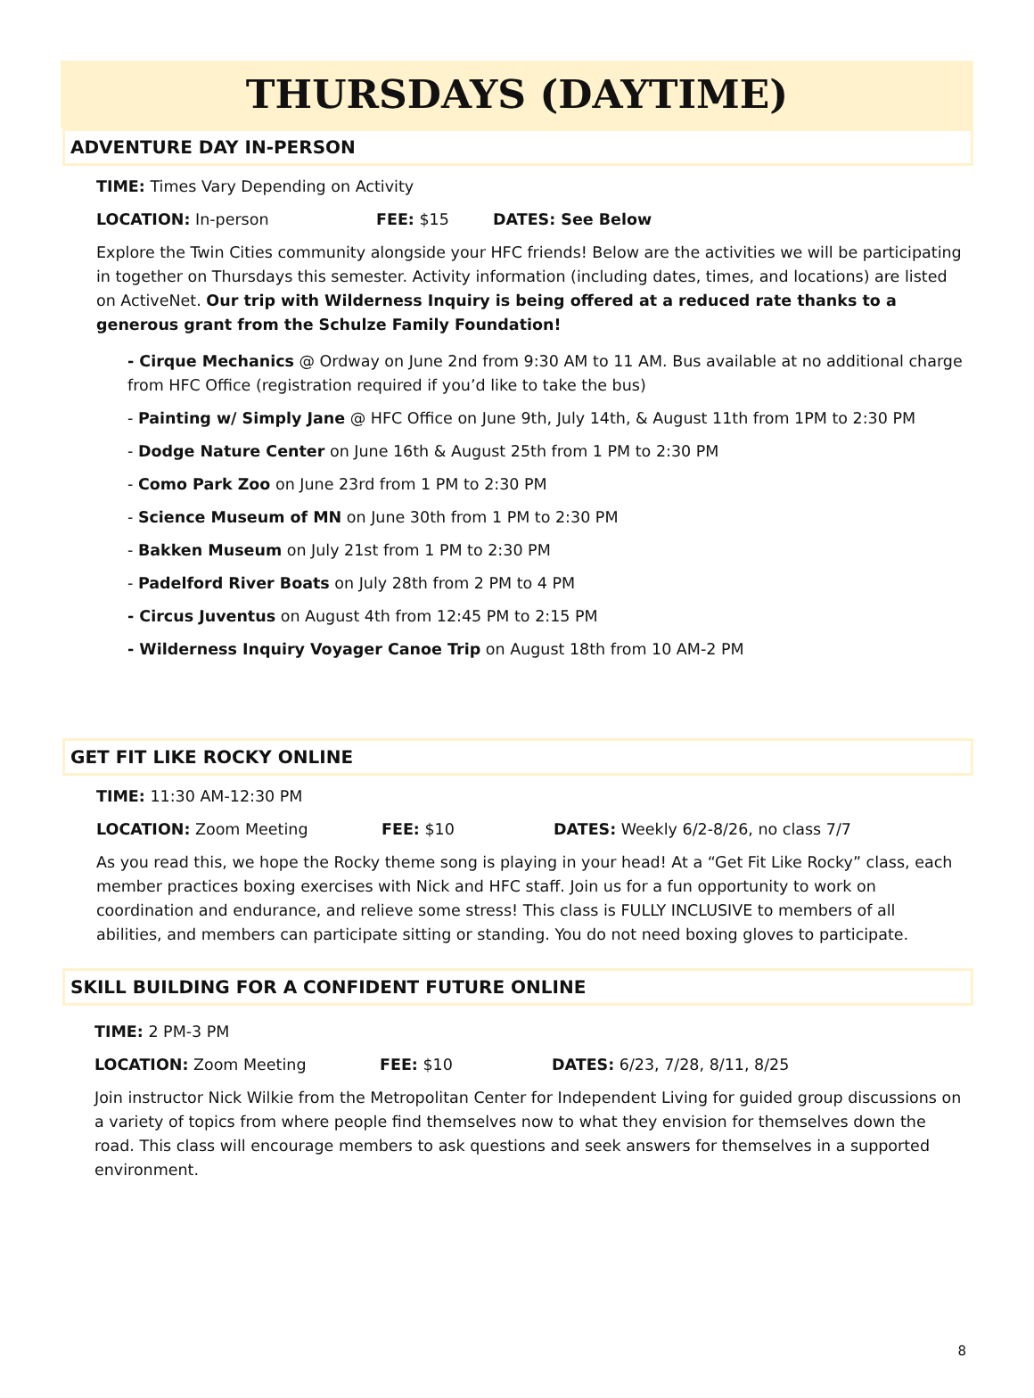THURSDAYS (DAYTIME)
ADVENTURE DAY IN-PERSON
TIME: Times Vary Depending on Activity
LOCATION: In-person FEE: $15 DATES: See Below
Explore the Twin Cities community alongside your HFC friends! Below are the activities we will be participating in together on Thursdays this semester. Activity information (including dates, times, and locations) are listed on ActiveNet. Our trip with Wilderness Inquiry is being offered at a reduced rate thanks to a generous grant from the Schulze Family Foundation!
- Cirque Mechanics @ Ordway on June 2nd from 9:30 AM to 11 AM. Bus available at no additional charge from HFC Office (registration required if you’d like to take the bus)
- Painting w/ Simply Jane @ HFC Office on June 9th, July 14th, & August 11th from 1PM to 2:30 PM
- Dodge Nature Center on June 16th & August 25th from 1 PM to 2:30 PM
- Como Park Zoo on June 23rd from 1 PM to 2:30 PM
- Science Museum of MN on June 30th from 1 PM to 2:30 PM
- Bakken Museum on July 21st from 1 PM to 2:30 PM
- Padelford River Boats on July 28th from 2 PM to 4 PM
- Circus Juventus on August 4th from 12:45 PM to 2:15 PM
- Wilderness Inquiry Voyager Canoe Trip on August 18th from 10 AM-2 PM
GET FIT LIKE ROCKY ONLINE
TIME: 11:30 AM-12:30 PM
LOCATION: Zoom Meeting FEE: $10 DATES: Weekly 6/2-8/26, no class 7/7
As you read this, we hope the Rocky theme song is playing in your head! At a “Get Fit Like Rocky” class, each member practices boxing exercises with Nick and HFC staff. Join us for a fun opportunity to work on coordination and endurance, and relieve some stress! This class is FULLY INCLUSIVE to members of all abilities, and members can participate sitting or standing. You do not need boxing gloves to participate.
SKILL BUILDING FOR A CONFIDENT FUTURE ONLINE
TIME: 2 PM-3 PM
LOCATION: Zoom Meeting FEE: $10 DATES: 6/23, 7/28, 8/11, 8/25
Join instructor Nick Wilkie from the Metropolitan Center for Independent Living for guided group discussions on a variety of topics from where people find themselves now to what they envision for themselves down the road. This class will encourage members to ask questions and seek answers for themselves in a supported environment.
8